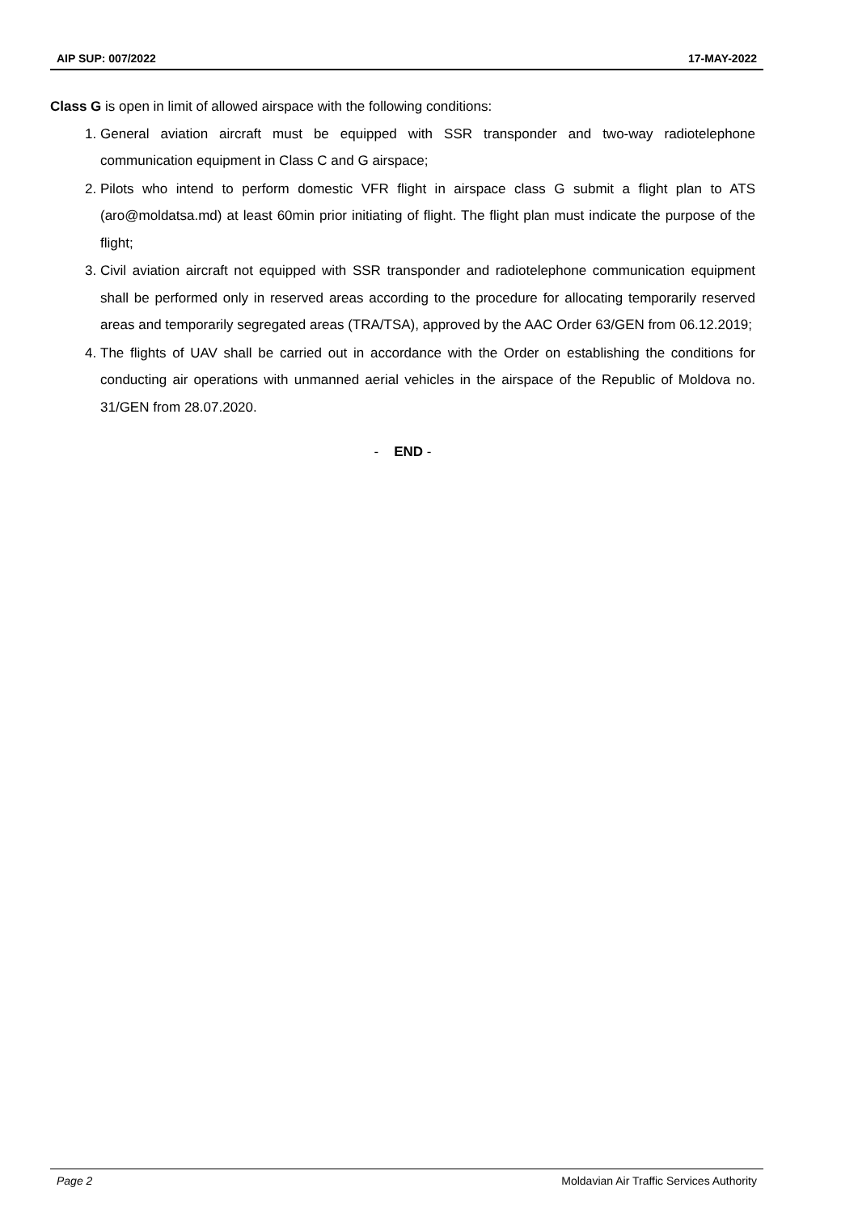AIP SUP: 007/2022 17-MAY-2022
Class G is open in limit of allowed airspace with the following conditions:
1. General aviation aircraft must be equipped with SSR transponder and two-way radiotelephone communication equipment in Class C and G airspace;
2. Pilots who intend to perform domestic VFR flight in airspace class G submit a flight plan to ATS (aro@moldatsa.md) at least 60min prior initiating of flight. The flight plan must indicate the purpose of the flight;
3. Civil aviation aircraft not equipped with SSR transponder and radiotelephone communication equipment shall be performed only in reserved areas according to the procedure for allocating temporarily reserved areas and temporarily segregated areas (TRA/TSA), approved by the AAC Order 63/GEN from 06.12.2019;
4. The flights of UAV shall be carried out in accordance with the Order on establishing the conditions for conducting air operations with unmanned aerial vehicles in the airspace of the Republic of Moldova no. 31/GEN from 28.07.2020.
- END -
Page 2 Moldavian Air Traffic Services Authority